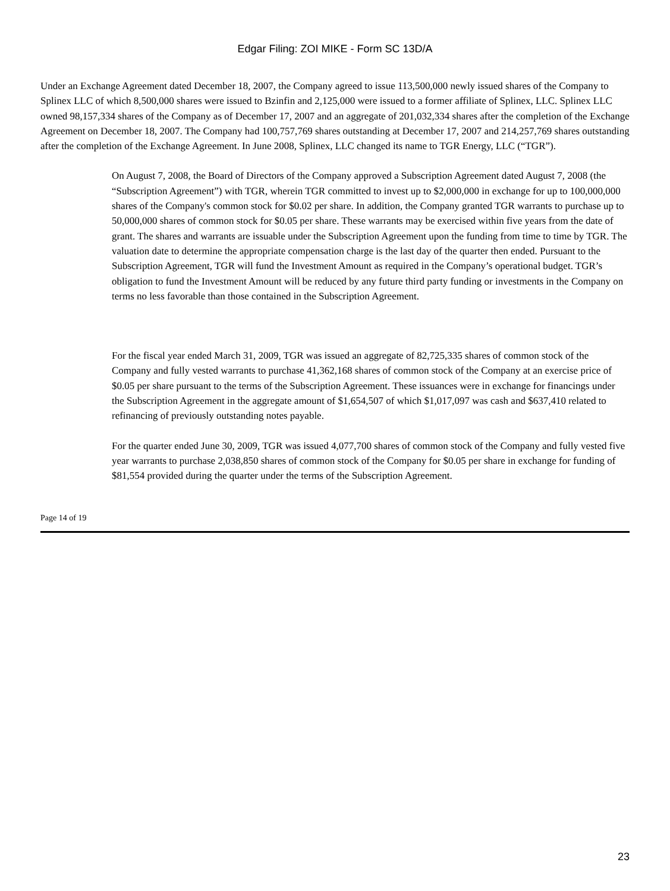Edgar Filing: ZOI MIKE - Form SC 13D/A
Under an Exchange Agreement dated December 18, 2007, the Company agreed to issue 113,500,000 newly issued shares of the Company to Splinex LLC of which 8,500,000 shares were issued to Bzinfin and 2,125,000 were issued to a former affiliate of Splinex, LLC. Splinex LLC owned 98,157,334 shares of the Company as of December 17, 2007 and an aggregate of 201,032,334 shares after the completion of the Exchange Agreement on December 18, 2007. The Company had 100,757,769 shares outstanding at December 17, 2007 and 214,257,769 shares outstanding after the completion of the Exchange Agreement. In June 2008, Splinex, LLC changed its name to TGR Energy, LLC (“TGR”).
On August 7, 2008, the Board of Directors of the Company approved a Subscription Agreement dated August 7, 2008 (the “Subscription Agreement”) with TGR, wherein TGR committed to invest up to $2,000,000 in exchange for up to 100,000,000 shares of the Company's common stock for $0.02 per share. In addition, the Company granted TGR warrants to purchase up to 50,000,000 shares of common stock for $0.05 per share. These warrants may be exercised within five years from the date of grant. The shares and warrants are issuable under the Subscription Agreement upon the funding from time to time by TGR. The valuation date to determine the appropriate compensation charge is the last day of the quarter then ended. Pursuant to the Subscription Agreement, TGR will fund the Investment Amount as required in the Company’s operational budget. TGR’s obligation to fund the Investment Amount will be reduced by any future third party funding or investments in the Company on terms no less favorable than those contained in the Subscription Agreement.
For the fiscal year ended March 31, 2009, TGR was issued an aggregate of 82,725,335 shares of common stock of the Company and fully vested warrants to purchase 41,362,168 shares of common stock of the Company at an exercise price of $0.05 per share pursuant to the terms of the Subscription Agreement. These issuances were in exchange for financings under the Subscription Agreement in the aggregate amount of $1,654,507 of which $1,017,097 was cash and $637,410 related to refinancing of previously outstanding notes payable.
For the quarter ended June 30, 2009, TGR was issued 4,077,700 shares of common stock of the Company and fully vested five year warrants to purchase 2,038,850 shares of common stock of the Company for $0.05 per share in exchange for funding of $81,554 provided during the quarter under the terms of the Subscription Agreement.
Page 14 of 19
23